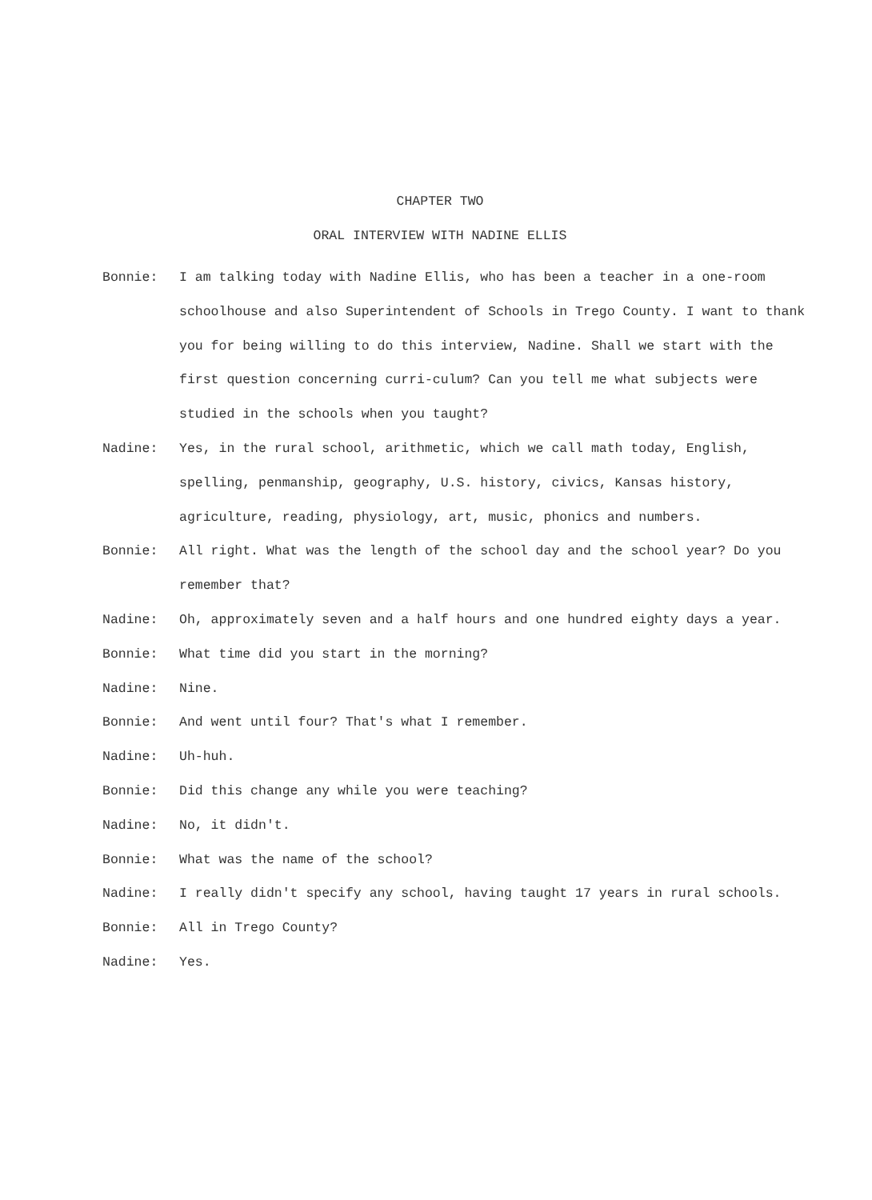CHAPTER TWO
ORAL INTERVIEW WITH NADINE ELLIS
Bonnie: I am talking today with Nadine Ellis, who has been a teacher in a one-room schoolhouse and also Superintendent of Schools in Trego County. I want to thank you for being willing to do this interview, Nadine. Shall we start with the first question concerning curri-culum? Can you tell me what subjects were studied in the schools when you taught?
Nadine: Yes, in the rural school, arithmetic, which we call math today, English, spelling, penmanship, geography, U.S. history, civics, Kansas history, agriculture, reading, physiology, art, music, phonics and numbers.
Bonnie: All right. What was the length of the school day and the school year? Do you remember that?
Nadine: Oh, approximately seven and a half hours and one hundred eighty days a year.
Bonnie: What time did you start in the morning?
Nadine: Nine.
Bonnie: And went until four? That's what I remember.
Nadine: Uh-huh.
Bonnie: Did this change any while you were teaching?
Nadine: No, it didn't.
Bonnie: What was the name of the school?
Nadine: I really didn't specify any school, having taught 17 years in rural schools.
Bonnie: All in Trego County?
Nadine: Yes.